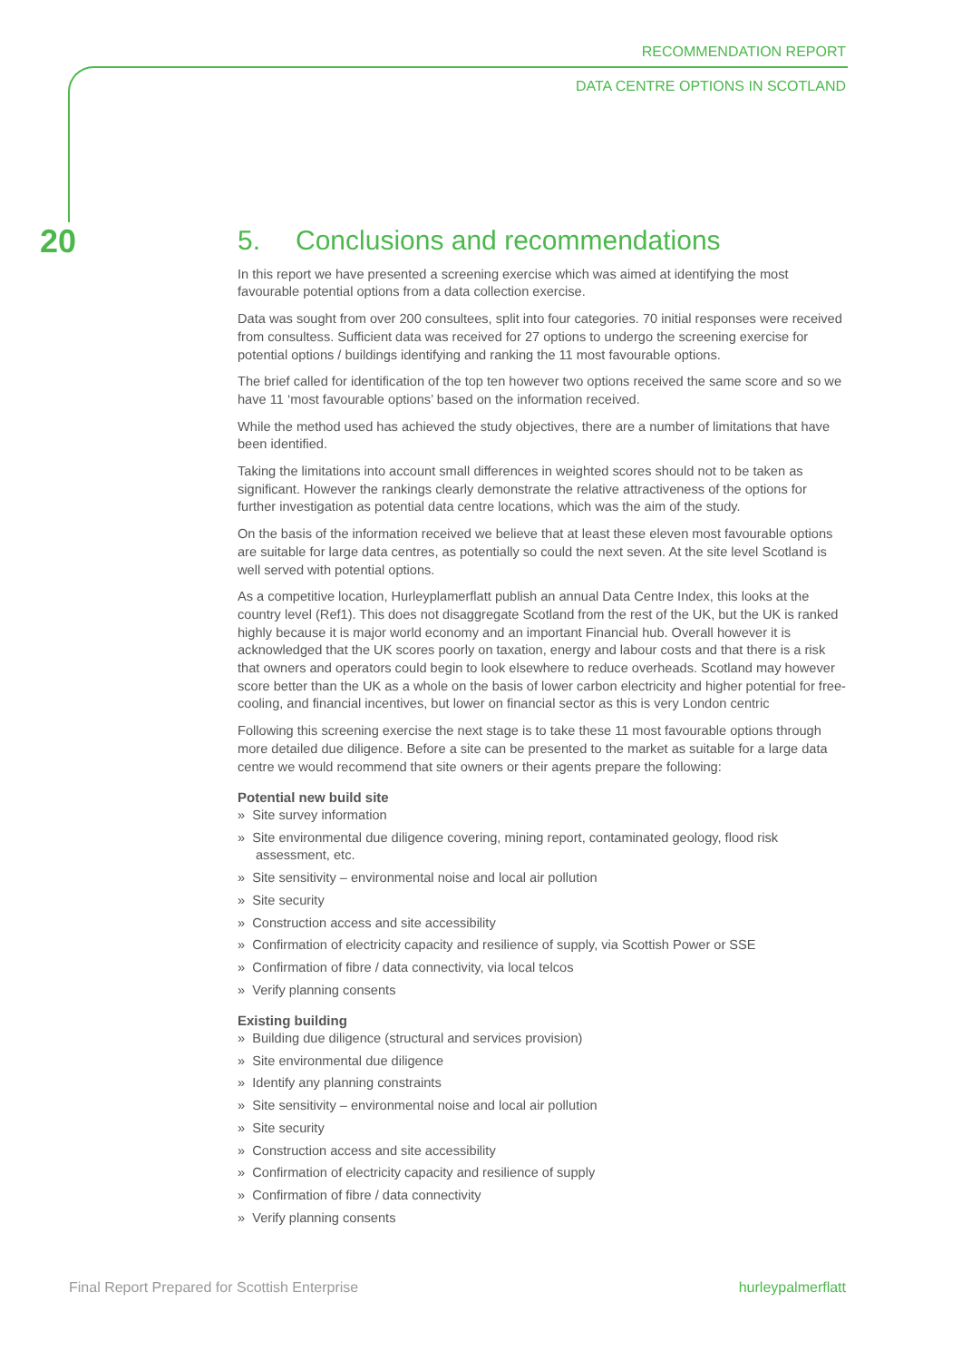RECOMMENDATION REPORT
DATA CENTRE OPTIONS IN SCOTLAND
20
5. Conclusions and recommendations
In this report we have presented a screening exercise which was aimed at identifying the most favourable potential options from a data collection exercise.
Data was sought from over 200 consultees, split into four categories. 70 initial responses were received from consultess. Sufficient data was received for 27 options to undergo the screening exercise for potential options / buildings identifying and ranking the 11 most favourable options.
The brief called for identification of the top ten however two options received the same score and so we have 11 ‘most favourable options’ based on the information received.
While the method used has achieved the study objectives, there are a number of limitations that have been identified.
Taking the limitations into account small differences in weighted scores should not to be taken as significant. However the rankings clearly demonstrate the relative attractiveness of the options for further investigation as potential data centre locations, which was the aim of the study.
On the basis of the information received we believe that at least these eleven most favourable options are suitable for large data centres, as potentially so could the next seven. At the site level Scotland is well served with potential options.
As a competitive location, Hurleyplamerflatt publish an annual Data Centre Index, this looks at the country level (Ref1). This does not disaggregate Scotland from the rest of the UK, but the UK is ranked highly because it is major world economy and an important Financial hub. Overall however it is acknowledged that the UK scores poorly on taxation, energy and labour costs and that there is a risk that owners and operators could begin to look elsewhere to reduce overheads. Scotland may however score better than the UK as a whole on the basis of lower carbon electricity and higher potential for free-cooling, and financial incentives, but lower on financial sector as this is very London centric
Following this screening exercise the next stage is to take these 11 most favourable options through more detailed due diligence. Before a site can be presented to the market as suitable for a large data centre we would recommend that site owners or their agents prepare the following:
Potential new build site
» Site survey information
» Site environmental due diligence covering, mining report, contaminated geology, flood risk assessment, etc.
» Site sensitivity – environmental noise and local air pollution
» Site security
» Construction access and site accessibility
» Confirmation of electricity capacity and resilience of supply, via Scottish Power or SSE
» Confirmation of fibre / data connectivity, via local telcos
» Verify planning consents
Existing building
» Building due diligence (structural and services provision)
» Site environmental due diligence
» Identify any planning constraints
» Site sensitivity – environmental noise and local air pollution
» Site security
» Construction access and site accessibility
» Confirmation of electricity capacity and resilience of supply
» Confirmation of fibre / data connectivity
» Verify planning consents
Final Report Prepared for Scottish Enterprise
hurleypalmerflatt